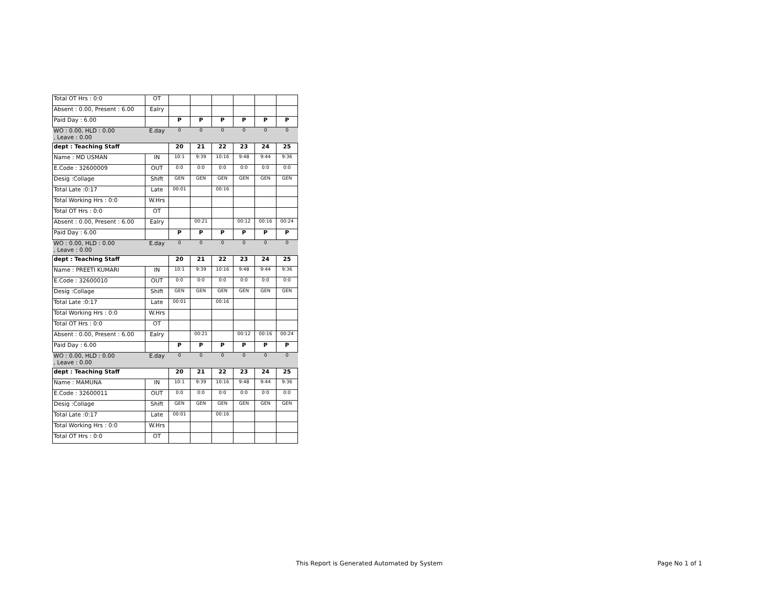| Total OT Hrs : 0:0 | OT | | | | | | |
| Absent : 0.00, Present : 6.00 | Ealry | | | | | | |
| Paid Day : 6.00 | | P | P | P | P | P | P |
| WO : 0.00, HLD : 0.00 , Leave : 0.00 | E.day | 0 | 0 | 0 | 0 | 0 | 0 |
| dept : Teaching Staff | | 20 | 21 | 22 | 23 | 24 | 25 |
| Name : MD USMAN | IN | 10:1 | 9:39 | 10:16 | 9:48 | 9:44 | 9:36 |
| E.Code : 32600009 | OUT | 0:0 | 0:0 | 0:0 | 0:0 | 0:0 | 0:0 |
| Desig :Collage | Shift | GEN | GEN | GEN | GEN | GEN | GEN |
| Total Late :0:17 | Late | 00:01 | | 00:16 | | | |
| Total Working Hrs : 0:0 | W.Hrs | | | | | | |
| Total OT Hrs : 0:0 | OT | | | | | | |
| Absent : 0.00, Present : 6.00 | Ealry | | 00:21 | | 00:12 | 00:16 | 00:24 |
| Paid Day : 6.00 | | P | P | P | P | P | P |
| WO : 0.00, HLD : 0.00 , Leave : 0.00 | E.day | 0 | 0 | 0 | 0 | 0 | 0 |
| dept : Teaching Staff | | 20 | 21 | 22 | 23 | 24 | 25 |
| Name : PREETI KUMARI | IN | 10:1 | 9:39 | 10:16 | 9:48 | 9:44 | 9:36 |
| E.Code : 32600010 | OUT | 0:0 | 0:0 | 0:0 | 0:0 | 0:0 | 0:0 |
| Desig :Collage | Shift | GEN | GEN | GEN | GEN | GEN | GEN |
| Total Late :0:17 | Late | 00:01 | | 00:16 | | | |
| Total Working Hrs : 0:0 | W.Hrs | | | | | | |
| Total OT Hrs : 0:0 | OT | | | | | | |
| Absent : 0.00, Present : 6.00 | Ealry | | 00:21 | | 00:12 | 00:16 | 00:24 |
| Paid Day : 6.00 | | P | P | P | P | P | P |
| WO : 0.00, HLD : 0.00 , Leave : 0.00 | E.day | 0 | 0 | 0 | 0 | 0 | 0 |
| dept : Teaching Staff | | 20 | 21 | 22 | 23 | 24 | 25 |
| Name : MAMUNA | IN | 10:1 | 9:39 | 10:16 | 9:48 | 9:44 | 9:36 |
| E.Code : 32600011 | OUT | 0:0 | 0:0 | 0:0 | 0:0 | 0:0 | 0:0 |
| Desig :Collage | Shift | GEN | GEN | GEN | GEN | GEN | GEN |
| Total Late :0:17 | Late | 00:01 | | 00:16 | | | |
| Total Working Hrs : 0:0 | W.Hrs | | | | | | |
| Total OT Hrs : 0:0 | OT | | | | | | |
This Report is Generated Automated by System
Page No 1 of 1